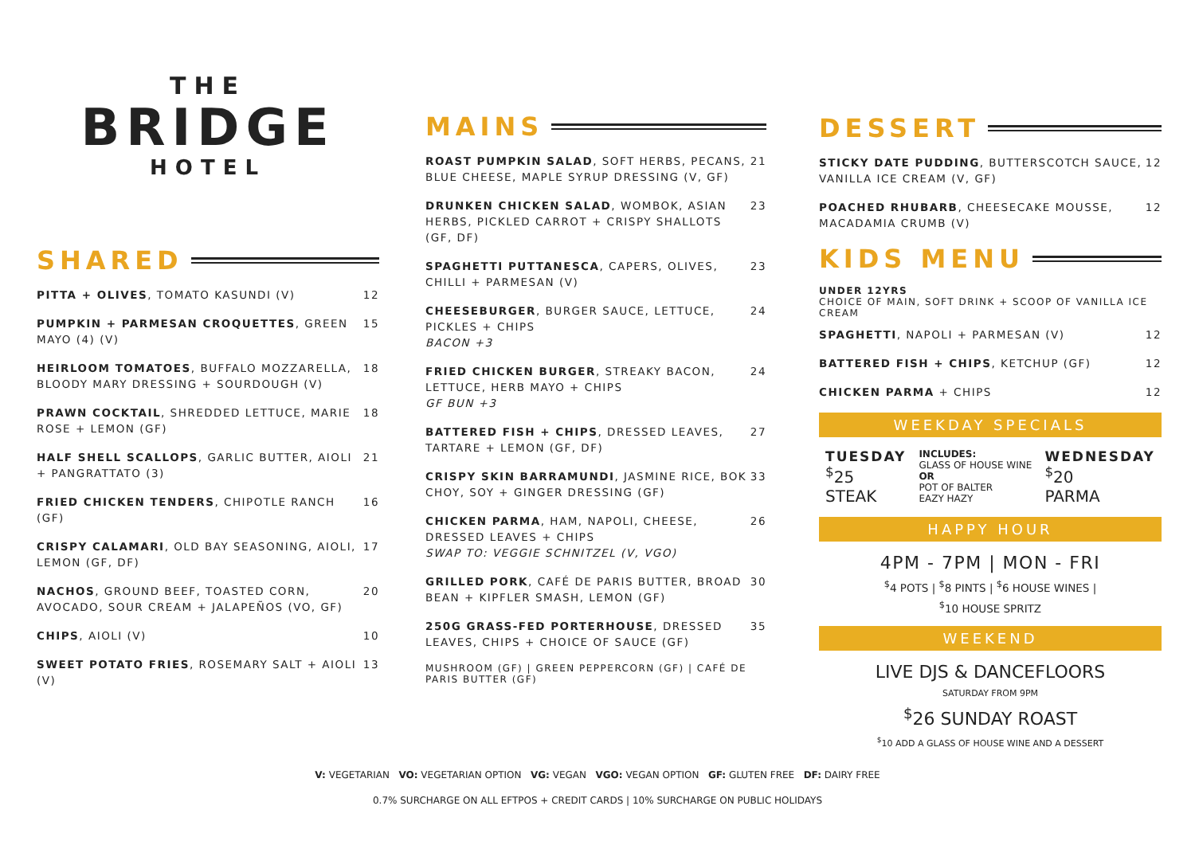THE
BRIDGE
HOTEL
SHARED
PITTA + OLIVES, TOMATO KASUNDI (V)
12
PUMPKIN + PARMESAN CROQUETTES, GREEN MAYO (4) (V)
15
HEIRLOOM TOMATOES, BUFFALO MOZZARELLA, BLOODY MARY DRESSING + SOURDOUGH (V)
18
PRAWN COCKTAIL, SHREDDED LETTUCE, MARIE ROSE + LEMON (GF)
18
HALF SHELL SCALLOPS, GARLIC BUTTER, AIOLI + PANGRATTATO (3)
21
FRIED CHICKEN TENDERS, CHIPOTLE RANCH (GF)
16
CRISPY CALAMARI, OLD BAY SEASONING, AIOLI, LEMON (GF, DF)
17
NACHOS, GROUND BEEF, TOASTED CORN, AVOCADO, SOUR CREAM + JALAPEÑOS (VO, GF)
20
CHIPS, AIOLI (V) 10
SWEET POTATO FRIES, ROSEMARY SALT + AIOLI (V)
13
MAINS
ROAST PUMPKIN SALAD, SOFT HERBS, PECANS, BLUE CHEESE, MAPLE SYRUP DRESSING (V, GF)
21
DRUNKEN CHICKEN SALAD, WOMBOK, ASIAN HERBS, PICKLED CARROT + CRISPY SHALLOTS (GF, DF)
23
SPAGHETTI PUTTANESCA, CAPERS, OLIVES, CHILLI + PARMESAN (V)
23
CHEESEBURGER, BURGER SAUCE, LETTUCE, PICKLES + CHIPS
BACON +3
24
FRIED CHICKEN BURGER, STREAKY BACON, LETTUCE, HERB MAYO + CHIPS
GF BUN +3
24
BATTERED FISH + CHIPS, DRESSED LEAVES, TARTARE + LEMON (GF, DF)
27
CRISPY SKIN BARRAMUNDI, JASMINE RICE, BOK CHOY, SOY + GINGER DRESSING (GF)
33
CHICKEN PARMA, HAM, NAPOLI, CHEESE, DRESSED LEAVES + CHIPS
SWAP TO: VEGGIE SCHNITZEL (V, VGO)
26
GRILLED PORK, CAFÉ DE PARIS BUTTER, BROAD BEAN + KIPFLER SMASH, LEMON (GF)
30
250G GRASS-FED PORTERHOUSE, DRESSED LEAVES, CHIPS + CHOICE OF SAUCE (GF)
35
MUSHROOM (GF) | GREEN PEPPERCORN (GF) | CAFÉ DE PARIS BUTTER (GF)
DESSERT
STICKY DATE PUDDING, BUTTERSCOTCH SAUCE, VANILLA ICE CREAM (V, GF)
12
POACHED RHUBARB, CHEESECAKE MOUSSE, MACADAMIA CRUMB (V)
12
KIDS MENU
UNDER 12YRS
CHOICE OF MAIN, SOFT DRINK + SCOOP OF VANILLA ICE CREAM
SPAGHETTI, NAPOLI + PARMESAN (V)
12
BATTERED FISH + CHIPS, KETCHUP (GF)
12
CHICKEN PARMA + CHIPS 12
WEEKDAY SPECIALS
TUESDAY
<sup>$</sup>25
STEAK
INCLUDES:
GLASS OF HOUSE WINE
OR
POT OF BALTER
EAZY HAZY
WEDNESDAY
<sup>$</sup>20
PARMA
HAPPY HOUR
4PM - 7PM | MON - FRI
<sup>$</sup>4 POTS | <sup>$</sup>8 PINTS | <sup>$</sup>6 HOUSE WINES |
<sup>$</sup>10 HOUSE SPRITZ
WEEKEND
LIVE DJS & DANCEFLOORS
SATURDAY FROM 9PM
<sup>$</sup>26 SUNDAY ROAST
<sup>$</sup>10 ADD A GLASS OF HOUSE WINE AND A DESSERT
V: VEGETARIAN VO: VEGETARIAN OPTION VG: VEGAN VGO: VEGAN OPTION GF: GLUTEN FREE DF: DAIRY FREE
0.7% SURCHARGE ON ALL EFTPOS + CREDIT CARDS | 10% SURCHARGE ON PUBLIC HOLIDAYS